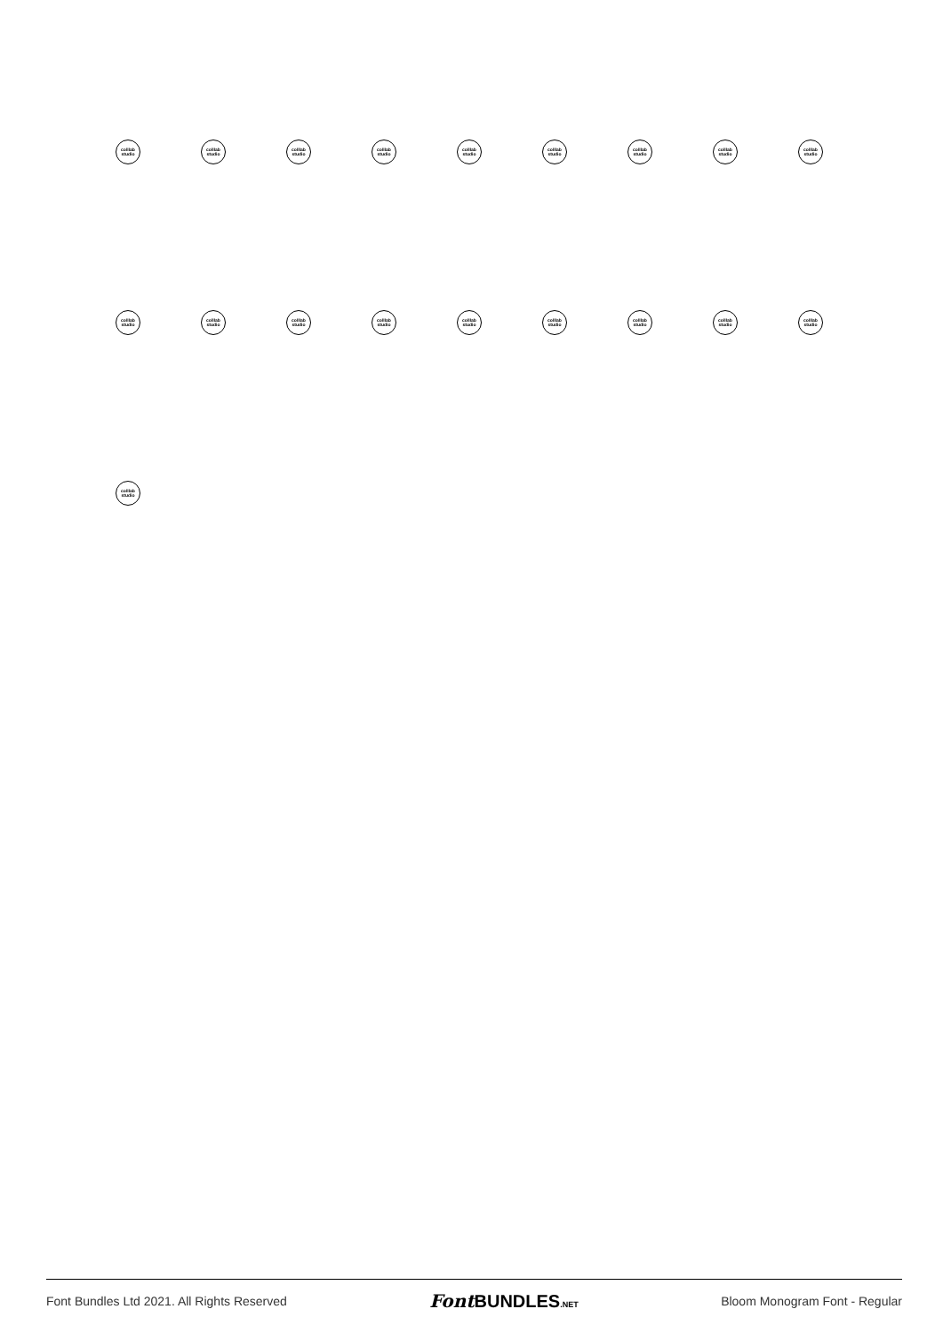colllab
studio
colllab
studio
colllab
studio
colllab
studio
colllab
studio
colllab
studio
colllab
studio
colllab
studio
colllab
studio
colllab
studio
colllab
studio
colllab
studio
colllab
studio
colllab
studio
colllab
studio
colllab
studio
colllab
studio
colllab
studio
colllab
studio
Font Bundles Ltd 2021. All Rights Reserved Font BUNDLES.NET Bloom Monogram Font - Regular